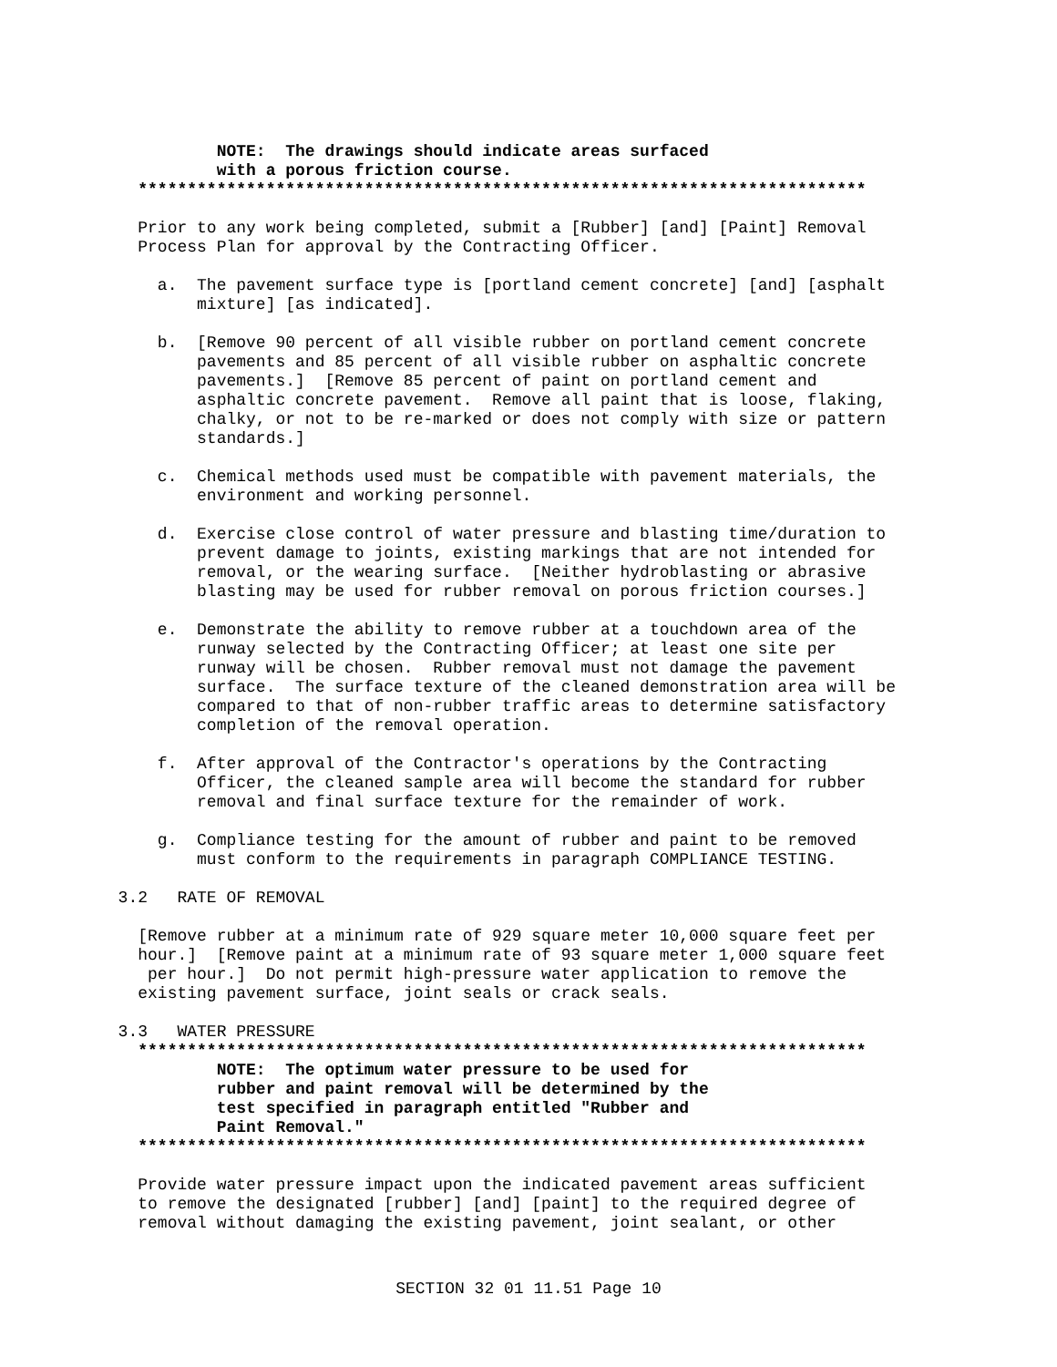NOTE:  The drawings should indicate areas surfaced
                      with a porous friction course.
              **************************************************************************
              Prior to any work being completed, submit a [Rubber] [and] [Paint] Removal
              Process Plan for approval by the Contracting Officer.

                a.  The pavement surface type is [portland cement concrete] [and] [asphalt
                    mixture] [as indicated].

                b.  [Remove 90 percent of all visible rubber on portland cement concrete
                    pavements and 85 percent of all visible rubber on asphaltic concrete
                    pavements.]  [Remove 85 percent of paint on portland cement and
                    asphaltic concrete pavement.  Remove all paint that is loose, flaking,
                    chalky, or not to be re-marked or does not comply with size or pattern
                    standards.]

                c.  Chemical methods used must be compatible with pavement materials, the
                    environment and working personnel.

                d.  Exercise close control of water pressure and blasting time/duration to
                    prevent damage to joints, existing markings that are not intended for
                    removal, or the wearing surface.  [Neither hydroblasting or abrasive
                    blasting may be used for rubber removal on porous friction courses.]

                e.  Demonstrate the ability to remove rubber at a touchdown area of the
                    runway selected by the Contracting Officer; at least one site per
                    runway will be chosen.  Rubber removal must not damage the pavement
                    surface.  The surface texture of the cleaned demonstration area will be
                    compared to that of non-rubber traffic areas to determine satisfactory
                    completion of the removal operation.

                f.  After approval of the Contractor's operations by the Contracting
                    Officer, the cleaned sample area will become the standard for rubber
                    removal and final surface texture for the remainder of work.

                g.  Compliance testing for the amount of rubber and paint to be removed
                    must conform to the requirements in paragraph COMPLIANCE TESTING.

            3.2   RATE OF REMOVAL

              [Remove rubber at a minimum rate of 929 square meter 10,000 square feet per
              hour.]  [Remove paint at a minimum rate of 93 square meter 1,000 square feet
               per hour.]  Do not permit high-pressure water application to remove the
              existing pavement surface, joint seals or crack seals.

            3.3   WATER PRESSURE
              **************************************************************************
                      NOTE:  The optimum water pressure to be used for
                      rubber and paint removal will be determined by the
                      test specified in paragraph entitled "Rubber and
                      Paint Removal."
              **************************************************************************
              Provide water pressure impact upon the indicated pavement areas sufficient
              to remove the designated [rubber] [and] [paint] to the required degree of
              removal without damaging the existing pavement, joint sealant, or other
SECTION 32 01 11.51 Page 10